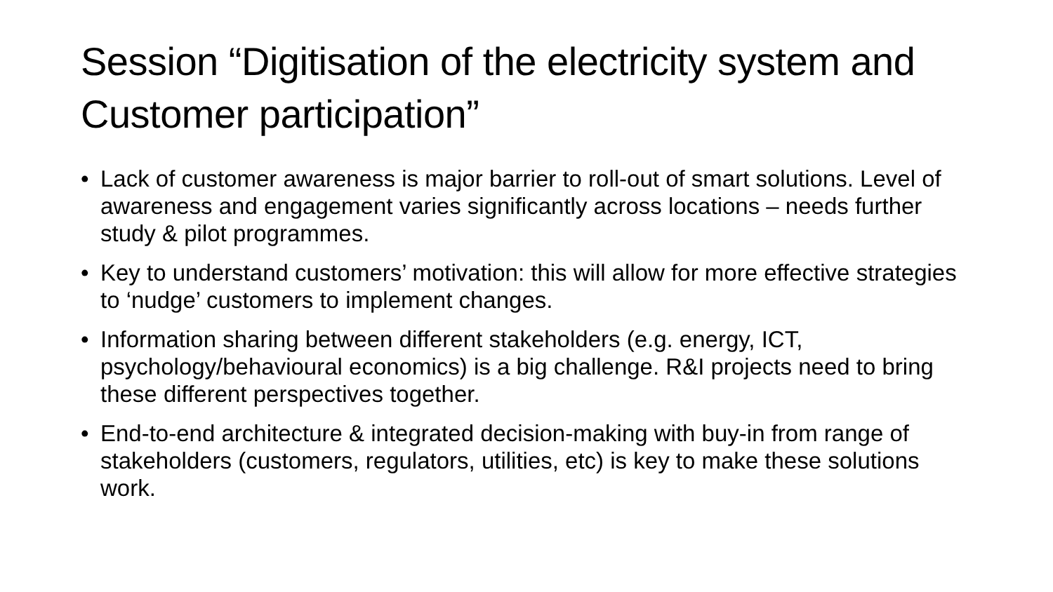Session “Digitisation of the electricity system and Customer participation”
• Lack of customer awareness is major barrier to roll-out of smart solutions. Level of awareness and engagement varies significantly across locations – needs further study & pilot programmes.
• Key to understand customers’ motivation: this will allow for more effective strategies to ‘nudge’ customers to implement changes.
• Information sharing between different stakeholders (e.g. energy, ICT, psychology/behavioural economics) is a big challenge. R&I projects need to bring these different perspectives together.
• End-to-end architecture & integrated decision-making with buy-in from range of stakeholders (customers, regulators, utilities, etc) is key to make these solutions work.